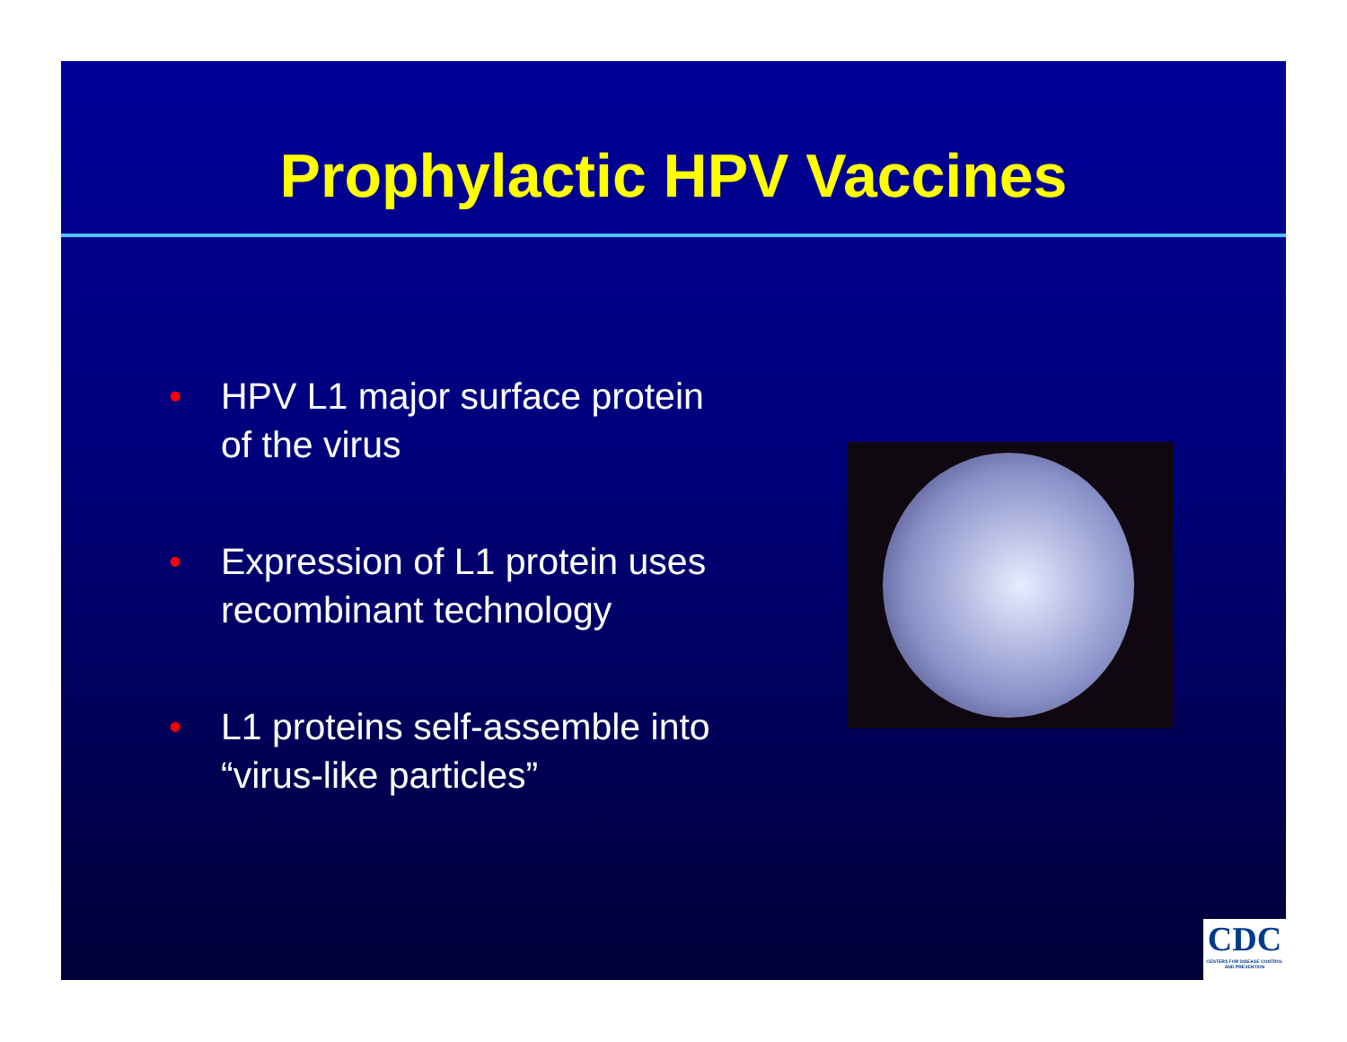Prophylactic HPV Vaccines
• HPV L1 major surface protein of the virus
• Expression of L1 protein uses recombinant technology
• L1 proteins self-assemble into “virus-like particles”
CDC
CENTERS FOR DISEASE CONTROL AND PREVENTION